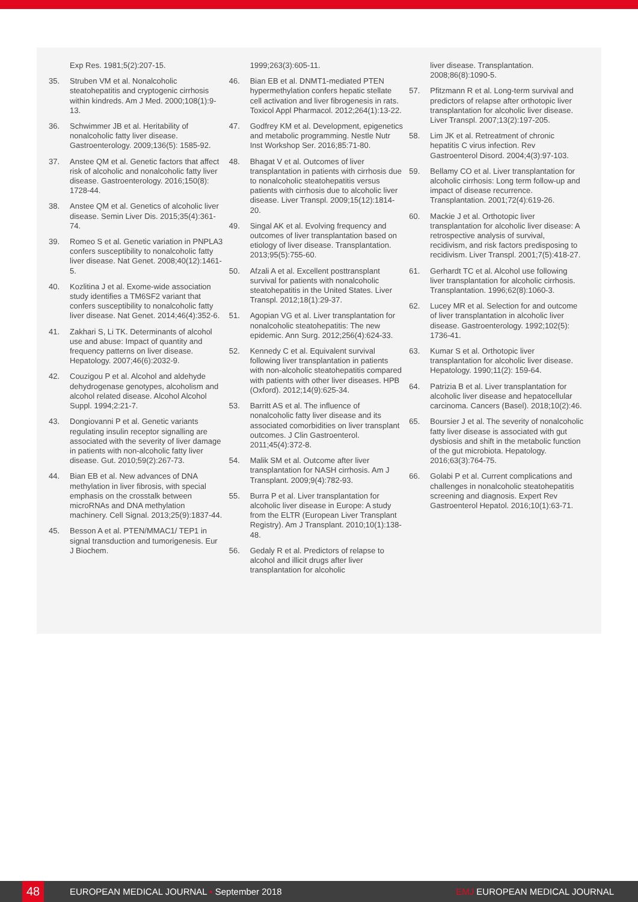Exp Res. 1981;5(2):207-15.
35. Struben VM et al. Nonalcoholic steatohepatitis and cryptogenic cirrhosis within kindreds. Am J Med. 2000;108(1):9-13.
36. Schwimmer JB et al. Heritability of nonalcoholic fatty liver disease. Gastroenterology. 2009;136(5): 1585-92.
37. Anstee QM et al. Genetic factors that affect risk of alcoholic and nonalcoholic fatty liver disease. Gastroenterology. 2016;150(8): 1728-44.
38. Anstee QM et al. Genetics of alcoholic liver disease. Semin Liver Dis. 2015;35(4):361-74.
39. Romeo S et al. Genetic variation in PNPLA3 confers susceptibility to nonalcoholic fatty liver disease. Nat Genet. 2008;40(12):1461-5.
40. Kozlitina J et al. Exome-wide association study identifies a TM6SF2 variant that confers susceptibility to nonalcoholic fatty liver disease. Nat Genet. 2014;46(4):352-6.
41. Zakhari S, Li TK. Determinants of alcohol use and abuse: Impact of quantity and frequency patterns on liver disease. Hepatology. 2007;46(6):2032-9.
42. Couzigou P et al. Alcohol and aldehyde dehydrogenase genotypes, alcoholism and alcohol related disease. Alcohol Alcohol Suppl. 1994;2:21-7.
43. Dongiovanni P et al. Genetic variants regulating insulin receptor signalling are associated with the severity of liver damage in patients with non-alcoholic fatty liver disease. Gut. 2010;59(2):267-73.
44. Bian EB et al. New advances of DNA methylation in liver fibrosis, with special emphasis on the crosstalk between microRNAs and DNA methylation machinery. Cell Signal. 2013;25(9):1837-44.
45. Besson A et al. PTEN/MMAC1/ TEP1 in signal transduction and tumorigenesis. Eur J Biochem.
1999;263(3):605-11.
46. Bian EB et al. DNMT1-mediated PTEN hypermethylation confers hepatic stellate cell activation and liver fibrogenesis in rats. Toxicol Appl Pharmacol. 2012;264(1):13-22.
47. Godfrey KM et al. Development, epigenetics and metabolic programming. Nestle Nutr Inst Workshop Ser. 2016;85:71-80.
48. Bhagat V et al. Outcomes of liver transplantation in patients with cirrhosis due to nonalcoholic steatohepatitis versus patients with cirrhosis due to alcoholic liver disease. Liver Transpl. 2009;15(12):1814-20.
49. Singal AK et al. Evolving frequency and outcomes of liver transplantation based on etiology of liver disease. Transplantation. 2013;95(5):755-60.
50. Afzali A et al. Excellent posttransplant survival for patients with nonalcoholic steatohepatitis in the United States. Liver Transpl. 2012;18(1):29-37.
51. Agopian VG et al. Liver transplantation for nonalcoholic steatohepatitis: The new epidemic. Ann Surg. 2012;256(4):624-33.
52. Kennedy C et al. Equivalent survival following liver transplantation in patients with non-alcoholic steatohepatitis compared with patients with other liver diseases. HPB (Oxford). 2012;14(9):625-34.
53. Barritt AS et al. The influence of nonalcoholic fatty liver disease and its associated comorbidities on liver transplant outcomes. J Clin Gastroenterol. 2011;45(4):372-8.
54. Malik SM et al. Outcome after liver transplantation for NASH cirrhosis. Am J Transplant. 2009;9(4):782-93.
55. Burra P et al. Liver transplantation for alcoholic liver disease in Europe: A study from the ELTR (European Liver Transplant Registry). Am J Transplant. 2010;10(1):138-48.
56. Gedaly R et al. Predictors of relapse to alcohol and illicit drugs after liver transplantation for alcoholic
liver disease. Transplantation. 2008;86(8):1090-5.
57. Pfitzmann R et al. Long-term survival and predictors of relapse after orthotopic liver transplantation for alcoholic liver disease. Liver Transpl. 2007;13(2):197-205.
58. Lim JK et al. Retreatment of chronic hepatitis C virus infection. Rev Gastroenterol Disord. 2004;4(3):97-103.
59. Bellamy CO et al. Liver transplantation for alcoholic cirrhosis: Long term follow-up and impact of disease recurrence. Transplantation. 2001;72(4):619-26.
60. Mackie J et al. Orthotopic liver transplantation for alcoholic liver disease: A retrospective analysis of survival, recidivism, and risk factors predisposing to recidivism. Liver Transpl. 2001;7(5):418-27.
61. Gerhardt TC et al. Alcohol use following liver transplantation for alcoholic cirrhosis. Transplantation. 1996;62(8):1060-3.
62. Lucey MR et al. Selection for and outcome of liver transplantation in alcoholic liver disease. Gastroenterology. 1992;102(5): 1736-41.
63. Kumar S et al. Orthotopic liver transplantation for alcoholic liver disease. Hepatology. 1990;11(2): 159-64.
64. Patrizia B et al. Liver transplantation for alcoholic liver disease and hepatocellular carcinoma. Cancers (Basel). 2018;10(2):46.
65. Boursier J et al. The severity of nonalcoholic fatty liver disease is associated with gut dysbiosis and shift in the metabolic function of the gut microbiota. Hepatology. 2016;63(3):764-75.
66. Golabi P et al. Current complications and challenges in nonalcoholic steatohepatitis screening and diagnosis. Expert Rev Gastroenterol Hepatol. 2016;10(1):63-71.
48 EUROPEAN MEDICAL JOURNAL • September 2018 EMJ EUROPEAN MEDICAL JOURNAL